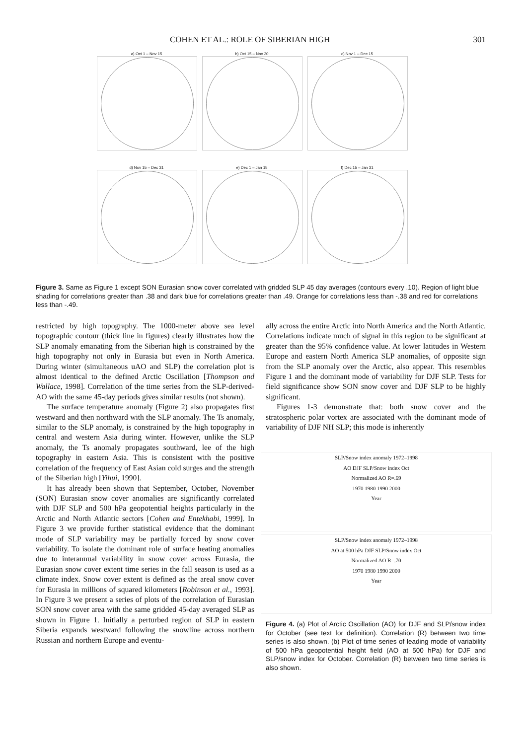COHEN ET AL.: ROLE OF SIBERIAN HIGH 301
a) Oct 1 – Nov 15 b) Oct 15 – Nov 30 c) Nov 1 – Dec 15
d) Nov 15 – Dec 31 e) Dec 1 – Jan 15 f) Dec 15 – Jan 31
Figure 3. Same as Figure 1 except SON Eurasian snow cover correlated with gridded SLP 45 day averages (contours every .10). Region of light blue shading for correlations greater than .38 and dark blue for correlations greater than .49. Orange for correlations less than -.38 and red for correlations less than -.49.
restricted by high topography. The 1000-meter above sea level topographic contour (thick line in figures) clearly illustrates how the SLP anomaly emanating from the Siberian high is constrained by the high topography not only in Eurasia but even in North America. During winter (simultaneous uAO and SLP) the correlation plot is almost identical to the defined Arctic Oscillation [Thompson and Wallace, 1998]. Correlation of the time series from the SLP-derived-AO with the same 45-day periods gives similar results (not shown).
The surface temperature anomaly (Figure 2) also propagates first westward and then northward with the SLP anomaly. The Ts anomaly, similar to the SLP anomaly, is constrained by the high topography in central and western Asia during winter. However, unlike the SLP anomaly, the Ts anomaly propagates southward, lee of the high topography in eastern Asia. This is consistent with the positive correlation of the frequency of East Asian cold surges and the strength of the Siberian high [Yihui, 1990].
It has already been shown that September, October, November (SON) Eurasian snow cover anomalies are significantly correlated with DJF SLP and 500 hPa geopotential heights particularly in the Arctic and North Atlantic sectors [Cohen and Entekhabi, 1999]. In Figure 3 we provide further statistical evidence that the dominant mode of SLP variability may be partially forced by snow cover variability. To isolate the dominant role of surface heating anomalies due to interannual variability in snow cover across Eurasia, the Eurasian snow cover extent time series in the fall season is used as a climate index. Snow cover extent is defined as the areal snow cover for Eurasia in millions of squared kilometers [Robinson et al., 1993]. In Figure 3 we present a series of plots of the correlation of Eurasian SON snow cover area with the same gridded 45-day averaged SLP as shown in Figure 1. Initially a perturbed region of SLP in eastern Siberia expands westward following the snowline across northern Russian and northern Europe and eventu-
ally across the entire Arctic into North America and the North Atlantic. Correlations indicate much of signal in this region to be significant at greater than the 95% confidence value. At lower latitudes in Western Europe and eastern North America SLP anomalies, of opposite sign from the SLP anomaly over the Arctic, also appear. This resembles Figure 1 and the dominant mode of variability for DJF SLP. Tests for field significance show SON snow cover and DJF SLP to be highly significant.
Figures 1-3 demonstrate that: both snow cover and the stratospheric polar vortex are associated with the dominant mode of variability of DJF NH SLP; this mode is inherently
SLP/Snow index anomaly 1972–1998
AO DJF SLP/Snow index Oct
Normalized AO R=.69
1970 1980 1990 2000
Year
SLP/Snow index anomaly 1972–1998
AO at 500 hPa DJF SLP/Snow index Oct
Normalized AO R=.70
1970 1980 1990 2000
Year
Figure 4. (a) Plot of Arctic Oscillation (AO) for DJF and SLP/snow index for October (see text for definition). Correlation (R) between two time series is also shown. (b) Plot of time series of leading mode of variability of 500 hPa geopotential height field (AO at 500 hPa) for DJF and SLP/snow index for October. Correlation (R) between two time series is also shown.